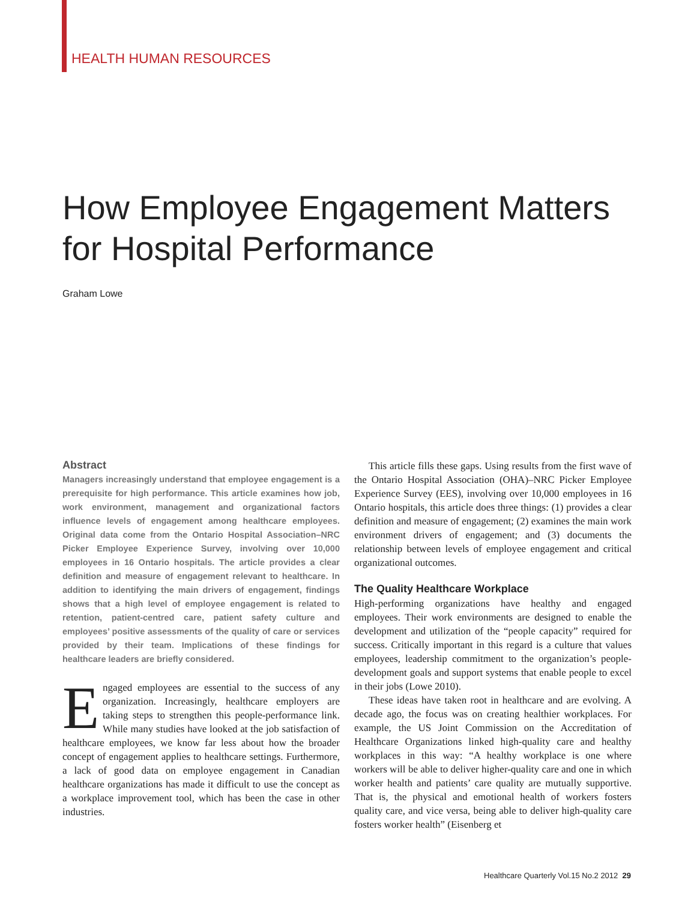HEALTH HUMAN RESOURCES
How Employee Engagement Matters for Hospital Performance
Graham Lowe
Abstract
Managers increasingly understand that employee engagement is a prerequisite for high performance. This article examines how job, work environment, management and organizational factors influence levels of engagement among healthcare employees. Original data come from the Ontario Hospital Association–NRC Picker Employee Experience Survey, involving over 10,000 employees in 16 Ontario hospitals. The article provides a clear definition and measure of engagement relevant to healthcare. In addition to identifying the main drivers of engagement, findings shows that a high level of employee engagement is related to retention, patient-centred care, patient safety culture and employees’ positive assessments of the quality of care or services provided by their team. Implications of these findings for healthcare leaders are briefly considered.
Engaged employees are essential to the success of any organization. Increasingly, healthcare employers are taking steps to strengthen this people-performance link. While many studies have looked at the job satisfaction of healthcare employees, we know far less about how the broader concept of engagement applies to healthcare settings. Furthermore, a lack of good data on employee engagement in Canadian healthcare organizations has made it difficult to use the concept as a workplace improvement tool, which has been the case in other industries.
This article fills these gaps. Using results from the first wave of the Ontario Hospital Association (OHA)–NRC Picker Employee Experience Survey (EES), involving over 10,000 employees in 16 Ontario hospitals, this article does three things: (1) provides a clear definition and measure of engagement; (2) examines the main work environment drivers of engagement; and (3) documents the relationship between levels of employee engagement and critical organizational outcomes.
The Quality Healthcare Workplace
High-performing organizations have healthy and engaged employees. Their work environments are designed to enable the development and utilization of the “people capacity” required for success. Critically important in this regard is a culture that values employees, leadership commitment to the organization’s people-development goals and support systems that enable people to excel in their jobs (Lowe 2010).
These ideas have taken root in healthcare and are evolving. A decade ago, the focus was on creating healthier workplaces. For example, the US Joint Commission on the Accreditation of Healthcare Organizations linked high-quality care and healthy workplaces in this way: “A healthy workplace is one where workers will be able to deliver higher-quality care and one in which worker health and patients’ care quality are mutually supportive. That is, the physical and emotional health of workers fosters quality care, and vice versa, being able to deliver high-quality care fosters worker health” (Eisenberg et
Healthcare Quarterly Vol.15 No.2 2012 29